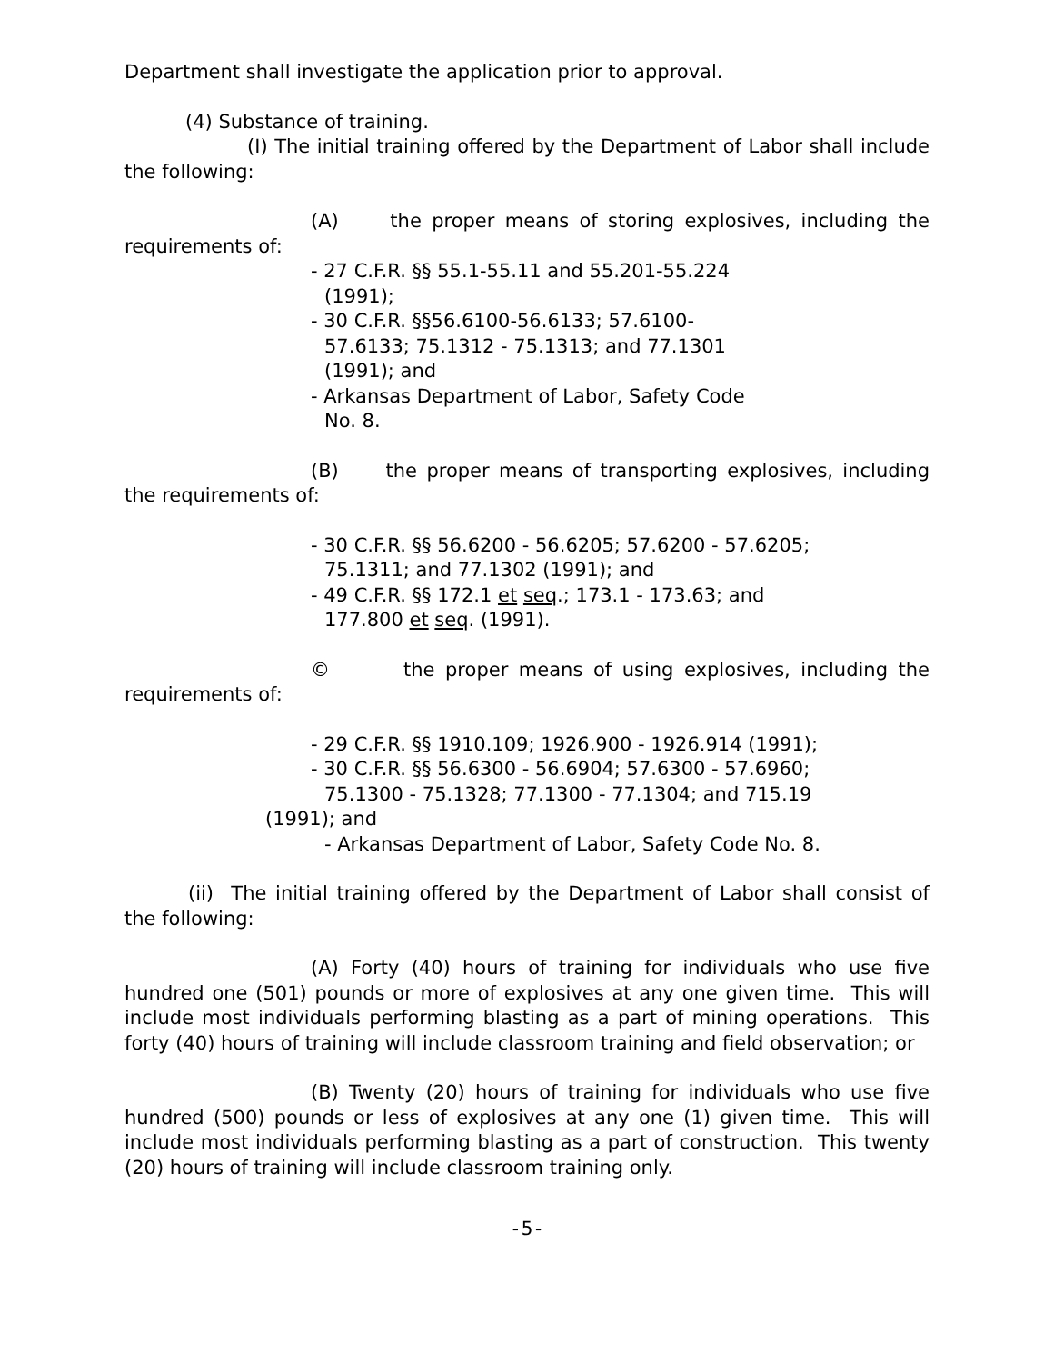Department shall investigate the application prior to approval.
(4) Substance of training.
(I) The initial training offered by the Department of Labor shall include the following:
(A) the proper means of storing explosives, including the requirements of:
- 27 C.F.R. §§ 55.1-55.11 and 55.201-55.224
(1991);
- 30 C.F.R. §§56.6100-56.6133; 57.6100-
57.6133; 75.1312 - 75.1313; and 77.1301
(1991); and
- Arkansas Department of Labor, Safety Code
No. 8.
(B) the proper means of transporting explosives, including the requirements of:
- 30 C.F.R. §§ 56.6200 - 56.6205; 57.6200 - 57.6205;
75.1311; and 77.1302 (1991); and
- 49 C.F.R. §§ 172.1 et seq.; 173.1 - 173.63; and
177.800 et seq. (1991).
© the proper means of using explosives, including the requirements of:
- 29 C.F.R. §§ 1910.109; 1926.900 - 1926.914 (1991);
- 30 C.F.R. §§ 56.6300 - 56.6904; 57.6300 - 57.6960;
75.1300 - 75.1328; 77.1300 - 77.1304; and 715.19
(1991); and
- Arkansas Department of Labor, Safety Code No. 8.
(ii) The initial training offered by the Department of Labor shall consist of the following:
(A) Forty (40) hours of training for individuals who use five hundred one (501) pounds or more of explosives at any one given time. This will include most individuals performing blasting as a part of mining operations. This forty (40) hours of training will include classroom training and field observation; or
(B) Twenty (20) hours of training for individuals who use five hundred (500) pounds or less of explosives at any one (1) given time. This will include most individuals performing blasting as a part of construction. This twenty (20) hours of training will include classroom training only.
-5-